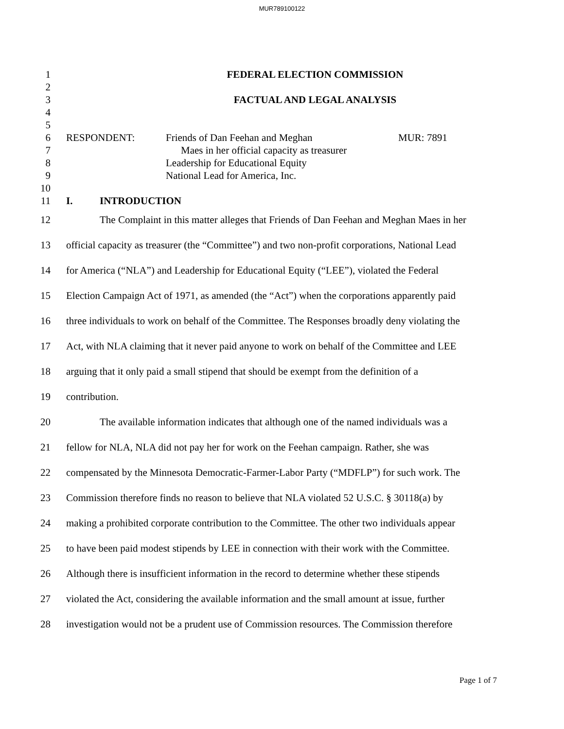MUR789100122
1 FEDERAL ELECTION COMMISSION
2
3 FACTUAL AND LEGAL ANALYSIS
4
5
6 RESPONDENT: Friends of Dan Feehan and Meghan MUR: 7891
7 Maes in her official capacity as treasurer
8 Leadership for Educational Equity
9 National Lead for America, Inc.
10
11 I. INTRODUCTION
12 The Complaint in this matter alleges that Friends of Dan Feehan and Meghan Maes in her
13 official capacity as treasurer (the “Committee”) and two non-profit corporations, National Lead
14 for America (“NLA”) and Leadership for Educational Equity (“LEE”), violated the Federal
15 Election Campaign Act of 1971, as amended (the “Act”) when the corporations apparently paid
16 three individuals to work on behalf of the Committee. The Responses broadly deny violating the
17 Act, with NLA claiming that it never paid anyone to work on behalf of the Committee and LEE
18 arguing that it only paid a small stipend that should be exempt from the definition of a
19 contribution.
20 The available information indicates that although one of the named individuals was a
21 fellow for NLA, NLA did not pay her for work on the Feehan campaign. Rather, she was
22 compensated by the Minnesota Democratic-Farmer-Labor Party (“MDFLP”) for such work. The
23 Commission therefore finds no reason to believe that NLA violated 52 U.S.C. § 30118(a) by
24 making a prohibited corporate contribution to the Committee. The other two individuals appear
25 to have been paid modest stipends by LEE in connection with their work with the Committee.
26 Although there is insufficient information in the record to determine whether these stipends
27 violated the Act, considering the available information and the small amount at issue, further
28 investigation would not be a prudent use of Commission resources. The Commission therefore
Page 1 of 7